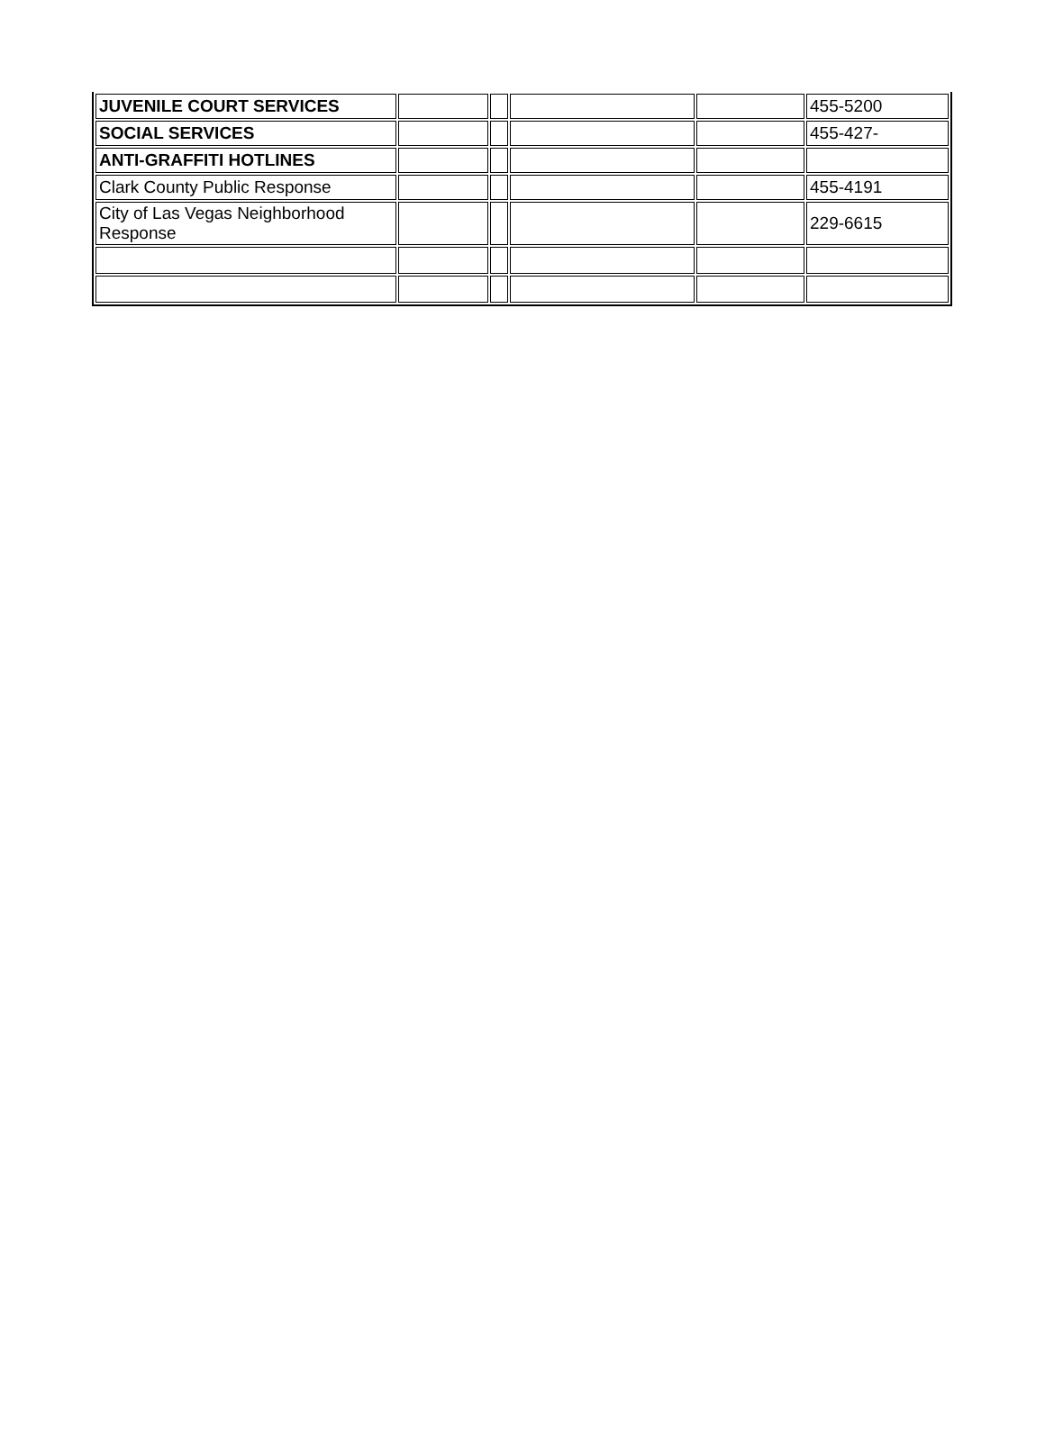| JUVENILE COURT SERVICES | | | | | 455-5200 |
| SOCIAL SERVICES | | | | | 455-427- |
| ANTI-GRAFFITI HOTLINES | | | | | |
| Clark County Public Response | | | | | 455-4191 |
| City of Las Vegas Neighborhood Response | | | | | 229-6615 |